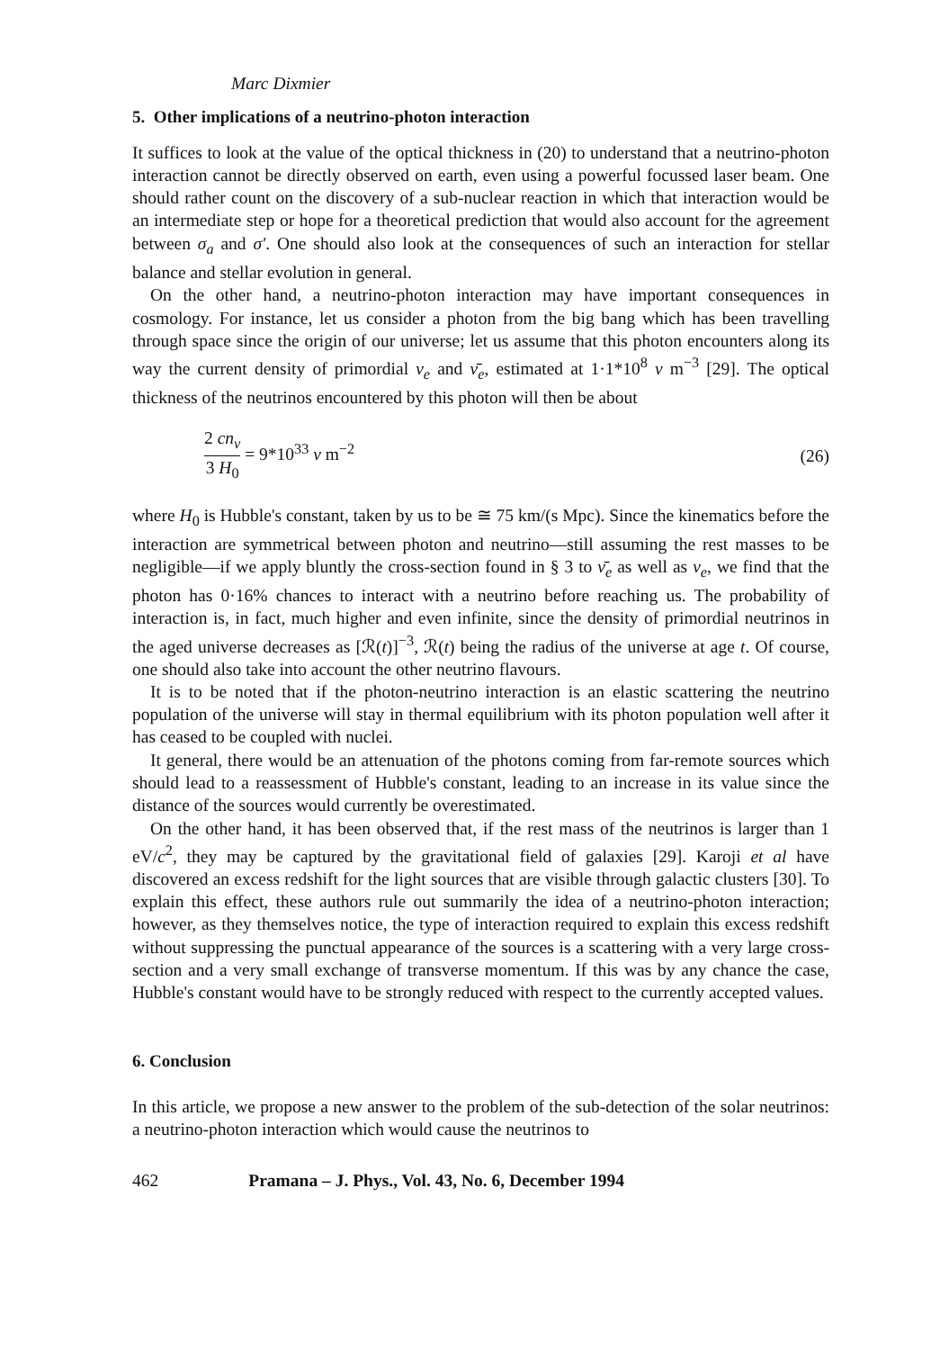Marc Dixmier
5. Other implications of a neutrino-photon interaction
It suffices to look at the value of the optical thickness in (20) to understand that a neutrino-photon interaction cannot be directly observed on earth, even using a powerful focussed laser beam. One should rather count on the discovery of a sub-nuclear reaction in which that interaction would be an intermediate step or hope for a theoretical prediction that would also account for the agreement between σ<sub>a</sub> and σ′. One should also look at the consequences of such an interaction for stellar balance and stellar evolution in general.
On the other hand, a neutrino-photon interaction may have important consequences in cosmology. For instance, let us consider a photon from the big bang which has been travelling through space since the origin of our universe; let us assume that this photon encounters along its way the current density of primordial ν<sub>e</sub> and ν̄<sub>e</sub>, estimated at 1·1*10<sup>8</sup> ν m<sup>−3</sup> [29]. The optical thickness of the neutrinos encountered by this photon will then be about
2 cn<sub>ν</sub> 3 H<sub>0</sub> = 9*10<sup>33</sup> ν m<sup>−2</sup> (26)
where H<sub>0</sub> is Hubble's constant, taken by us to be ≅ 75 km/(s Mpc). Since the kinematics before the interaction are symmetrical between photon and neutrino—still assuming the rest masses to be negligible—if we apply bluntly the cross-section found in § 3 to ν̄<sub>e</sub> as well as ν<sub>e</sub>, we find that the photon has 0·16% chances to interact with a neutrino before reaching us. The probability of interaction is, in fact, much higher and even infinite, since the density of primordial neutrinos in the aged universe decreases as [ℛ(t)]<sup>−3</sup>, ℛ(t) being the radius of the universe at age t. Of course, one should also take into account the other neutrino flavours.
It is to be noted that if the photon-neutrino interaction is an elastic scattering the neutrino population of the universe will stay in thermal equilibrium with its photon population well after it has ceased to be coupled with nuclei.
It general, there would be an attenuation of the photons coming from far-remote sources which should lead to a reassessment of Hubble's constant, leading to an increase in its value since the distance of the sources would currently be overestimated.
On the other hand, it has been observed that, if the rest mass of the neutrinos is larger than 1 eV/c<sup>2</sup>, they may be captured by the gravitational field of galaxies [29]. Karoji et al have discovered an excess redshift for the light sources that are visible through galactic clusters [30]. To explain this effect, these authors rule out summarily the idea of a neutrino-photon interaction; however, as they themselves notice, the type of interaction required to explain this excess redshift without suppressing the punctual appearance of the sources is a scattering with a very large cross-section and a very small exchange of transverse momentum. If this was by any chance the case, Hubble's constant would have to be strongly reduced with respect to the currently accepted values.
6. Conclusion
In this article, we propose a new answer to the problem of the sub-detection of the solar neutrinos: a neutrino-photon interaction which would cause the neutrinos to
462 Pramana – J. Phys., Vol. 43, No. 6, December 1994